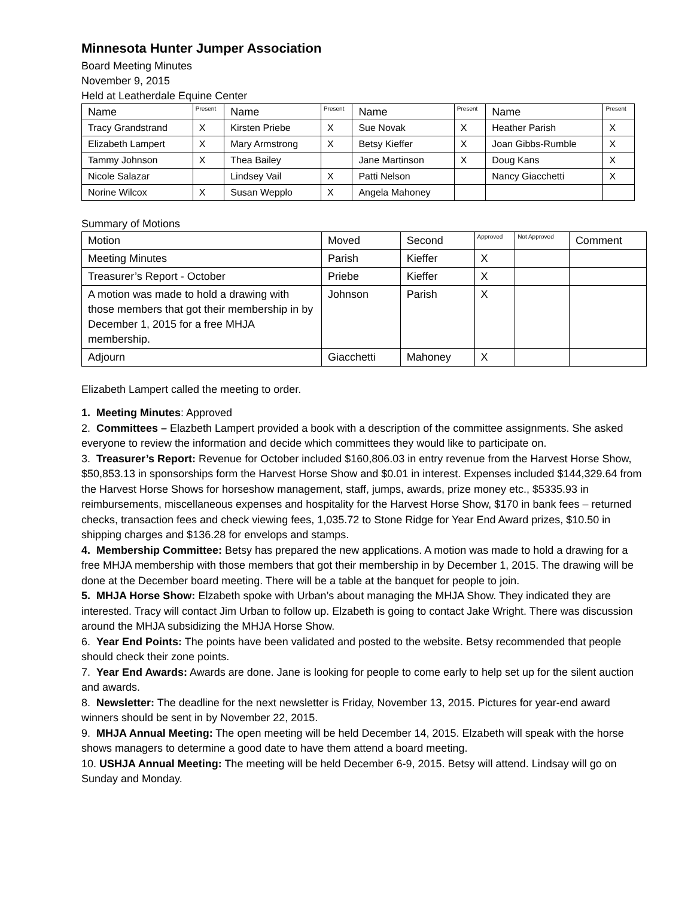Minnesota Hunter Jumper Association
Board Meeting Minutes
November 9, 2015
Held at Leatherdale Equine Center
| Name | Present | Name | Present | Name | Present | Name | Present |
| --- | --- | --- | --- | --- | --- | --- | --- |
| Tracy Grandstrand | X | Kirsten Priebe | X | Sue Novak | X | Heather Parish | X |
| Elizabeth Lampert | X | Mary Armstrong | X | Betsy Kieffer | X | Joan Gibbs-Rumble | X |
| Tammy Johnson | X | Thea Bailey | | Jane Martinson | X | Doug Kans | X |
| Nicole Salazar | | Lindsey Vail | X | Patti Nelson | | Nancy Giacchetti | X |
| Norine Wilcox | X | Susan Wepplo | X | Angela Mahoney | | | |
Summary of Motions
| Motion | Moved | Second | Approved | Not Approved | Comment |
| --- | --- | --- | --- | --- | --- |
| Meeting Minutes | Parish | Kieffer | X | | |
| Treasurer’s Report - October | Priebe | Kieffer | X | | |
| A motion was made to hold a drawing with those members that got their membership in by December 1, 2015 for a free MHJA membership. | Johnson | Parish | X | | |
| Adjourn | Giacchetti | Mahoney | X | | |
Elizabeth Lampert called the meeting to order.
1. Meeting Minutes: Approved
2. Committees – Elazbeth Lampert provided a book with a description of the committee assignments. She asked everyone to review the information and decide which committees they would like to participate on.
3. Treasurer’s Report: Revenue for October included $160,806.03 in entry revenue from the Harvest Horse Show, $50,853.13 in sponsorships form the Harvest Horse Show and $0.01 in interest. Expenses included $144,329.64 from the Harvest Horse Shows for horseshow management, staff, jumps, awards, prize money etc., $5335.93 in reimbursements, miscellaneous expenses and hospitality for the Harvest Horse Show, $170 in bank fees – returned checks, transaction fees and check viewing fees, 1,035.72 to Stone Ridge for Year End Award prizes, $10.50 in shipping charges and $136.28 for envelops and stamps.
4. Membership Committee: Betsy has prepared the new applications. A motion was made to hold a drawing for a free MHJA membership with those members that got their membership in by December 1, 2015. The drawing will be done at the December board meeting. There will be a table at the banquet for people to join.
5. MHJA Horse Show: Elzabeth spoke with Urban’s about managing the MHJA Show. They indicated they are interested. Tracy will contact Jim Urban to follow up. Elzabeth is going to contact Jake Wright. There was discussion around the MHJA subsidizing the MHJA Horse Show.
6. Year End Points: The points have been validated and posted to the website. Betsy recommended that people should check their zone points.
7. Year End Awards: Awards are done. Jane is looking for people to come early to help set up for the silent auction and awards.
8. Newsletter: The deadline for the next newsletter is Friday, November 13, 2015. Pictures for year-end award winners should be sent in by November 22, 2015.
9. MHJA Annual Meeting: The open meeting will be held December 14, 2015. Elzabeth will speak with the horse shows managers to determine a good date to have them attend a board meeting.
10. USHJA Annual Meeting: The meeting will be held December 6-9, 2015. Betsy will attend. Lindsay will go on Sunday and Monday.